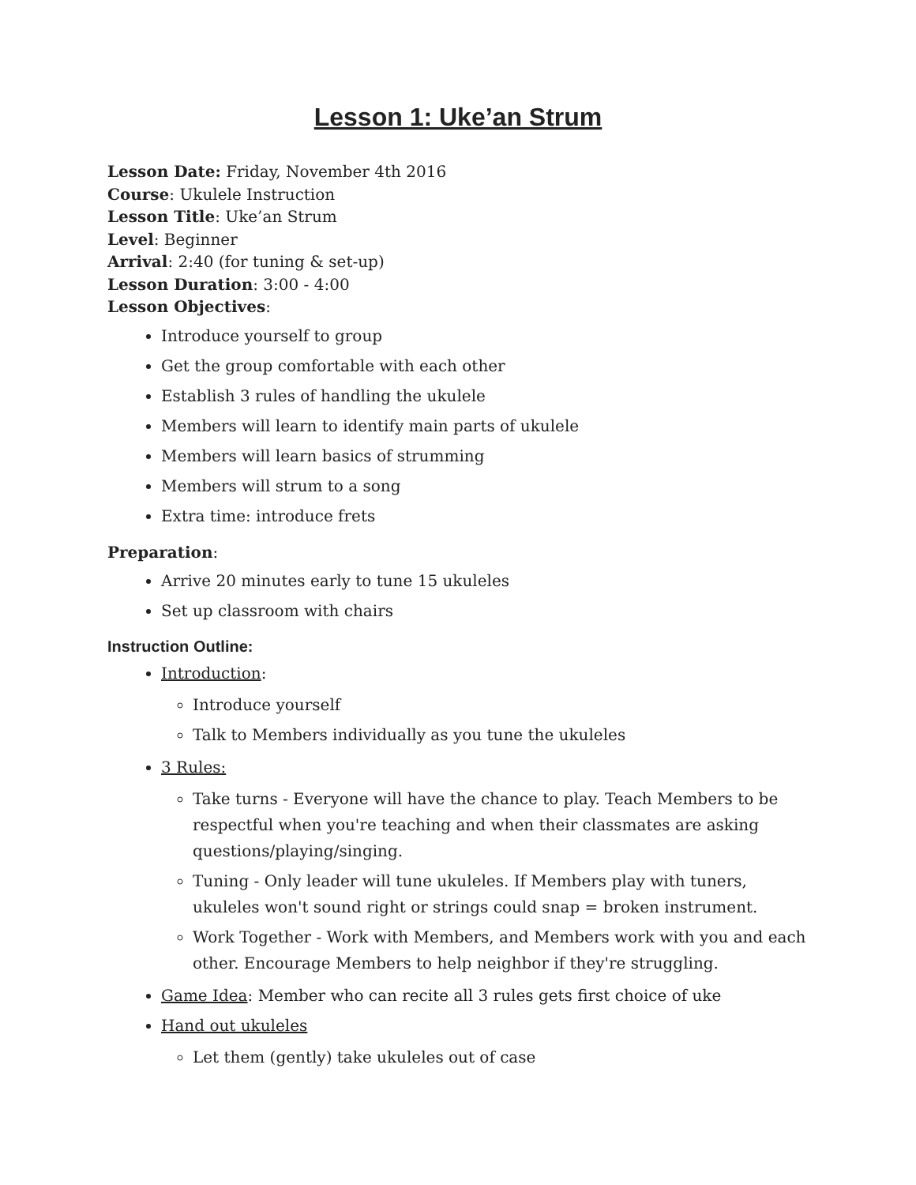Lesson 1: Uke’an Strum
Lesson Date: Friday, November 4th 2016
Course: Ukulele Instruction
Lesson Title: Uke’an Strum
Level: Beginner
Arrival: 2:40 (for tuning & set-up)
Lesson Duration: 3:00 - 4:00
Lesson Objectives:
Introduce yourself to group
Get the group comfortable with each other
Establish 3 rules of handling the ukulele
Members will learn to identify main parts of ukulele
Members will learn basics of strumming
Members will strum to a song
Extra time: introduce frets
Preparation:
Arrive 20 minutes early to tune 15 ukuleles
Set up classroom with chairs
Instruction Outline:
Introduction:
Introduce yourself
Talk to Members individually as you tune the ukuleles
3 Rules:
Take turns - Everyone will have the chance to play. Teach Members to be respectful when you're teaching and when their classmates are asking questions/playing/singing.
Tuning - Only leader will tune ukuleles. If Members play with tuners, ukuleles won't sound right or strings could snap = broken instrument.
Work Together - Work with Members, and Members work with you and each other. Encourage Members to help neighbor if they're struggling.
Game Idea: Member who can recite all 3 rules gets first choice of uke
Hand out ukuleles
Let them (gently) take ukuleles out of case